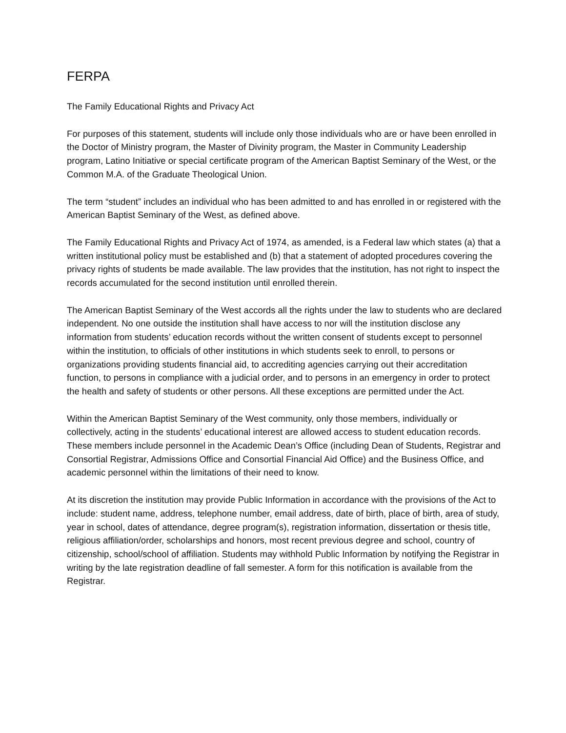FERPA
The Family Educational Rights and Privacy Act
For purposes of this statement, students will include only those individuals who are or have been enrolled in the Doctor of Ministry program, the Master of Divinity program, the Master in Community Leadership program, Latino Initiative or special certificate program of the American Baptist Seminary of the West, or the Common M.A. of the Graduate Theological Union.
The term “student” includes an individual who has been admitted to and has enrolled in or registered with the American Baptist Seminary of the West, as defined above.
The Family Educational Rights and Privacy Act of 1974, as amended, is a Federal law which states (a) that a written institutional policy must be established and (b) that a statement of adopted procedures covering the privacy rights of students be made available. The law provides that the institution, has not right to inspect the records accumulated for the second institution until enrolled therein.
The American Baptist Seminary of the West accords all the rights under the law to students who are declared independent. No one outside the institution shall have access to nor will the institution disclose any information from students’ education records without the written consent of students except to personnel within the institution, to officials of other institutions in which students seek to enroll, to persons or organizations providing students financial aid, to accrediting agencies carrying out their accreditation function, to persons in compliance with a judicial order, and to persons in an emergency in order to protect the health and safety of students or other persons. All these exceptions are permitted under the Act.
Within the American Baptist Seminary of the West community, only those members, individually or collectively, acting in the students’ educational interest are allowed access to student education records. These members include personnel in the Academic Dean’s Office (including Dean of Students, Registrar and Consortial Registrar, Admissions Office and Consortial Financial Aid Office) and the Business Office, and academic personnel within the limitations of their need to know.
At its discretion the institution may provide Public Information in accordance with the provisions of the Act to include: student name, address, telephone number, email address, date of birth, place of birth, area of study, year in school, dates of attendance, degree program(s), registration information, dissertation or thesis title, religious affiliation/order, scholarships and honors, most recent previous degree and school, country of citizenship, school/school of affiliation. Students may withhold Public Information by notifying the Registrar in writing by the late registration deadline of fall semester. A form for this notification is available from the Registrar.